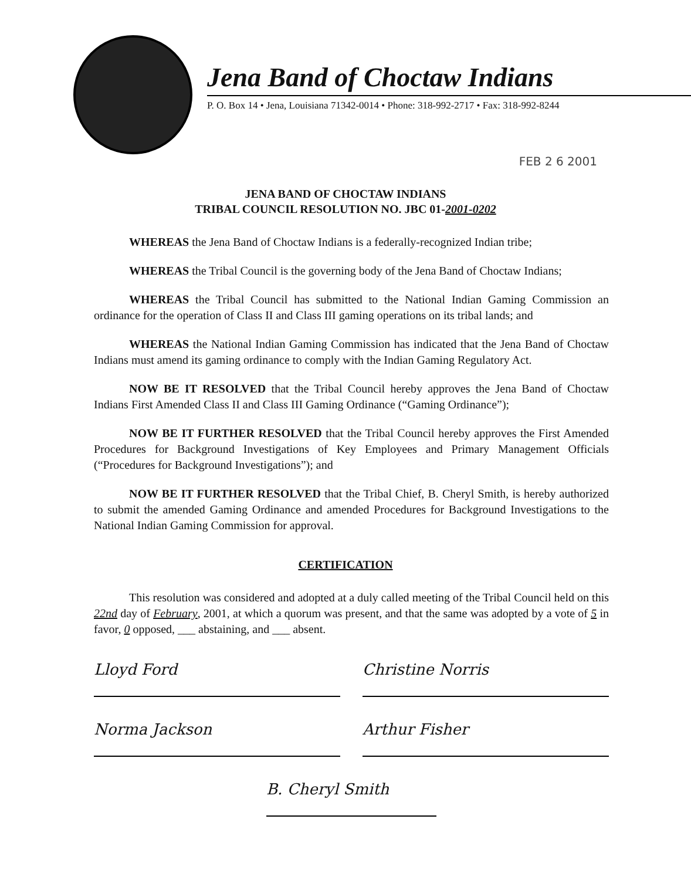Jena Band of Choctaw Indians
P. O. Box 14 • Jena, Louisiana 71342-0014 • Phone: 318-992-2717 • Fax: 318-992-8244
FEB 2 6 2001
JENA BAND OF CHOCTAW INDIANS
TRIBAL COUNCIL RESOLUTION NO. JBC 01-2001-0202
WHEREAS the Jena Band of Choctaw Indians is a federally-recognized Indian tribe;
WHEREAS the Tribal Council is the governing body of the Jena Band of Choctaw Indians;
WHEREAS the Tribal Council has submitted to the National Indian Gaming Commission an ordinance for the operation of Class II and Class III gaming operations on its tribal lands; and
WHEREAS the National Indian Gaming Commission has indicated that the Jena Band of Choctaw Indians must amend its gaming ordinance to comply with the Indian Gaming Regulatory Act.
NOW BE IT RESOLVED that the Tribal Council hereby approves the Jena Band of Choctaw Indians First Amended Class II and Class III Gaming Ordinance (“Gaming Ordinance”);
NOW BE IT FURTHER RESOLVED that the Tribal Council hereby approves the First Amended Procedures for Background Investigations of Key Employees and Primary Management Officials (“Procedures for Background Investigations”); and
NOW BE IT FURTHER RESOLVED that the Tribal Chief, B. Cheryl Smith, is hereby authorized to submit the amended Gaming Ordinance and amended Procedures for Background Investigations to the National Indian Gaming Commission for approval.
CERTIFICATION
This resolution was considered and adopted at a duly called meeting of the Tribal Council held on this 22nd day of February, 2001, at which a quorum was present, and that the same was adopted by a vote of 5 in favor, 0 opposed, ___ abstaining, and ___ absent.
Lloyd Ford Christine Norris
Norma Jackson Arthur Fisher
B. Cheryl Smith